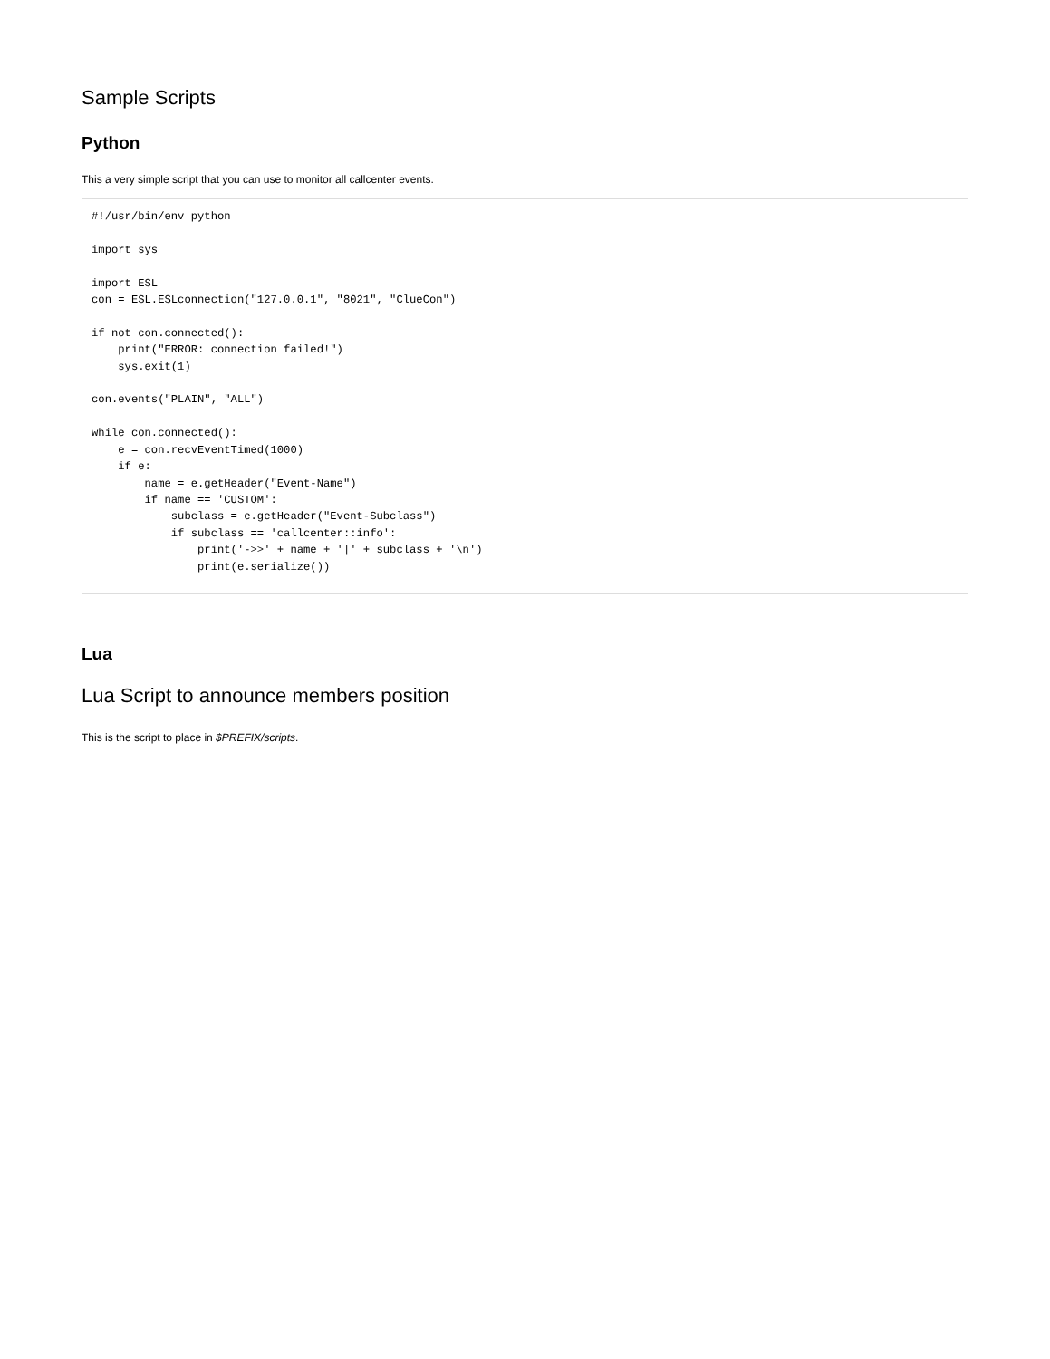Sample Scripts
Python
This a very simple script that you can use to monitor all callcenter events.
#!/usr/bin/env python

import sys

import ESL
con = ESL.ESLconnection("127.0.0.1", "8021", "ClueCon")

if not con.connected():
    print("ERROR: connection failed!")
    sys.exit(1)

con.events("PLAIN", "ALL")

while con.connected():
    e = con.recvEventTimed(1000)
    if e:
        name = e.getHeader("Event-Name")
        if name == 'CUSTOM':
            subclass = e.getHeader("Event-Subclass")
            if subclass == 'callcenter::info':
                print('->>' + name + '|' + subclass + '\n')
                print(e.serialize())
Lua
Lua Script to announce members position
This is the script to place in $PREFIX/scripts.